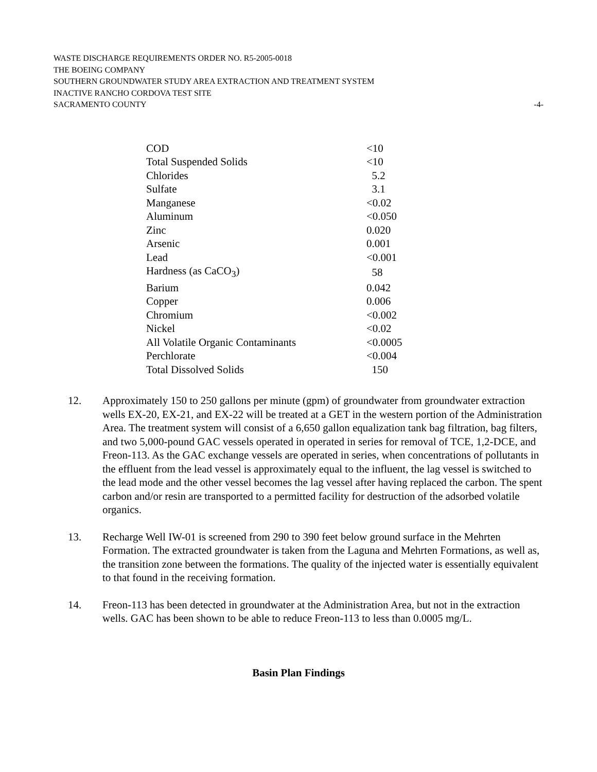WASTE DISCHARGE REQUIREMENTS ORDER NO. R5-2005-0018
THE BOEING COMPANY
SOUTHERN GROUNDWATER STUDY AREA EXTRACTION AND TREATMENT SYSTEM
INACTIVE RANCHO CORDOVA TEST SITE
SACRAMENTO COUNTY -4-
| COD | <10 |
| Total Suspended Solids | <10 |
| Chlorides | 5.2 |
| Sulfate | 3.1 |
| Manganese | <0.02 |
| Aluminum | <0.050 |
| Zinc | 0.020 |
| Arsenic | 0.001 |
| Lead | <0.001 |
| Hardness (as CaCO<sub>3</sub>) | 58 |
| Barium | 0.042 |
| Copper | 0.006 |
| Chromium | <0.002 |
| Nickel | <0.02 |
| All Volatile Organic Contaminants | <0.0005 |
| Perchlorate | <0.004 |
| Total Dissolved Solids | 150 |
12. Approximately 150 to 250 gallons per minute (gpm) of groundwater from groundwater extraction wells EX-20, EX-21, and EX-22 will be treated at a GET in the western portion of the Administration Area. The treatment system will consist of a 6,650 gallon equalization tank bag filtration, bag filters, and two 5,000-pound GAC vessels operated in operated in series for removal of TCE, 1,2-DCE, and Freon-113. As the GAC exchange vessels are operated in series, when concentrations of pollutants in the effluent from the lead vessel is approximately equal to the influent, the lag vessel is switched to the lead mode and the other vessel becomes the lag vessel after having replaced the carbon. The spent carbon and/or resin are transported to a permitted facility for destruction of the adsorbed volatile organics.
13. Recharge Well IW-01 is screened from 290 to 390 feet below ground surface in the Mehrten Formation. The extracted groundwater is taken from the Laguna and Mehrten Formations, as well as, the transition zone between the formations. The quality of the injected water is essentially equivalent to that found in the receiving formation.
14. Freon-113 has been detected in groundwater at the Administration Area, but not in the extraction wells. GAC has been shown to be able to reduce Freon-113 to less than 0.0005 mg/L.
Basin Plan Findings